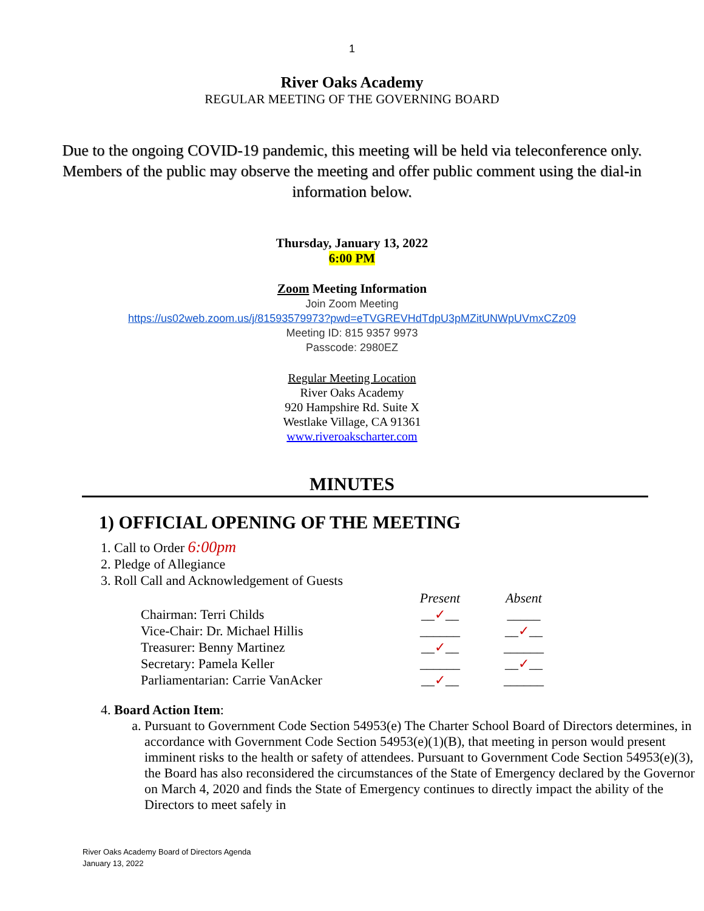1
River Oaks Academy
REGULAR MEETING OF THE GOVERNING BOARD
Due to the ongoing COVID-19 pandemic, this meeting will be held via teleconference only. Members of the public may observe the meeting and offer public comment using the dial-in information below.
Thursday, January 13, 2022
6:00 PM
Zoom Meeting Information
Join Zoom Meeting
https://us02web.zoom.us/j/81593579973?pwd=eTVGREVHdTdpU3pMZitUNWpUVmxCZz09
Meeting ID: 815 9357 9973
Passcode: 2980EZ
Regular Meeting Location
River Oaks Academy
920 Hampshire Rd. Suite X
Westlake Village, CA 91361
www.riveroakscharter.com
MINUTES
1) OFFICIAL OPENING OF THE MEETING
1. Call to Order 6:00pm
2. Pledge of Allegiance
3. Roll Call and Acknowledgement of Guests
| | Present | Absent |
| --- | --- | --- |
| Chairman: Terri Childs | __ ✓ __ | _____ |
| Vice-Chair: Dr. Michael Hillis | ______ | __ ✓ __ |
| Treasurer: Benny Martinez | __ ✓ __ | ______ |
| Secretary: Pamela Keller | ______ | __ ✓ __ |
| Parliamentarian: Carrie VanAcker | __ ✓ __ | ______ |
4. Board Action Item:
a. Pursuant to Government Code Section 54953(e) The Charter School Board of Directors determines, in accordance with Government Code Section 54953(e)(1)(B), that meeting in person would present imminent risks to the health or safety of attendees. Pursuant to Government Code Section 54953(e)(3), the Board has also reconsidered the circumstances of the State of Emergency declared by the Governor on March 4, 2020 and finds the State of Emergency continues to directly impact the ability of the Directors to meet safely in
River Oaks Academy Board of Directors Agenda
January 13, 2022